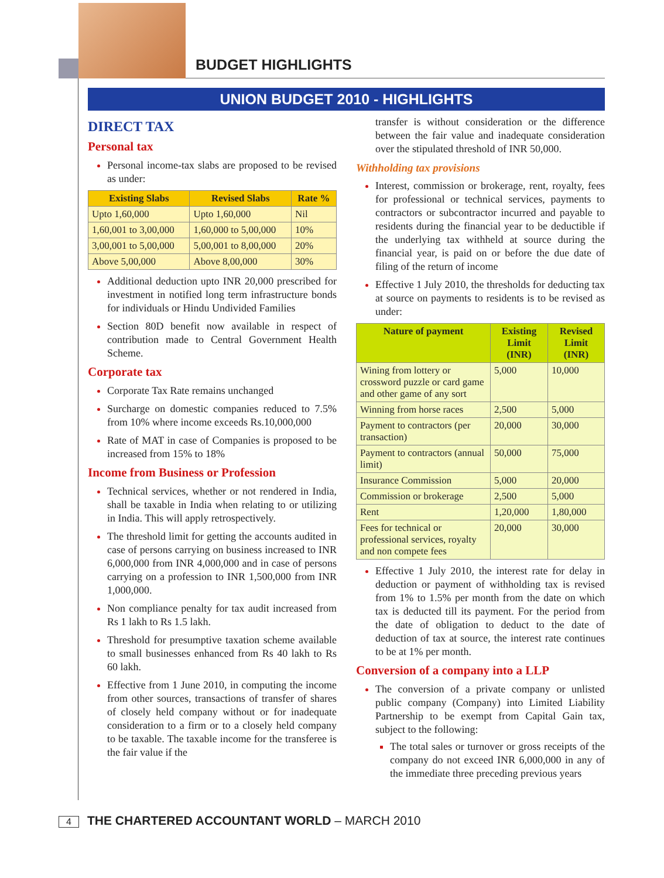BUDGET HIGHLIGHTS
UNION BUDGET 2010 - HIGHLIGHTS
DIRECT TAX
Personal tax
Personal income-tax slabs are proposed to be revised as under:
| Existing Slabs | Revised Slabs | Rate % |
| --- | --- | --- |
| Upto 1,60,000 | Upto 1,60,000 | Nil |
| 1,60,001 to 3,00,000 | 1,60,000 to 5,00,000 | 10% |
| 3,00,001 to 5,00,000 | 5,00,001 to 8,00,000 | 20% |
| Above 5,00,000 | Above 8,00,000 | 30% |
Additional deduction upto INR 20,000 prescribed for investment in notified long term infrastructure bonds for individuals or Hindu Undivided Families
Section 80D benefit now available in respect of contribution made to Central Government Health Scheme.
Corporate tax
Corporate Tax Rate remains unchanged
Surcharge on domestic companies reduced to 7.5% from 10% where income exceeds Rs.10,000,000
Rate of MAT in case of Companies is proposed to be increased from 15% to 18%
Income from Business or Profession
Technical services, whether or not rendered in India, shall be taxable in India when relating to or utilizing in India. This will apply retrospectively.
The threshold limit for getting the accounts audited in case of persons carrying on business increased to INR 6,000,000 from INR 4,000,000 and in case of persons carrying on a profession to INR 1,500,000 from INR 1,000,000.
Non compliance penalty for tax audit increased from Rs 1 lakh to Rs 1.5 lakh.
Threshold for presumptive taxation scheme available to small businesses enhanced from Rs 40 lakh to Rs 60 lakh.
Effective from 1 June 2010, in computing the income from other sources, transactions of transfer of shares of closely held company without or for inadequate consideration to a firm or to a closely held company to be taxable. The taxable income for the transferee is the fair value if the
transfer is without consideration or the difference between the fair value and inadequate consideration over the stipulated threshold of INR 50,000.
Withholding tax provisions
Interest, commission or brokerage, rent, royalty, fees for professional or technical services, payments to contractors or subcontractor incurred and payable to residents during the financial year to be deductible if the underlying tax withheld at source during the financial year, is paid on or before the due date of filing of the return of income
Effective 1 July 2010, the thresholds for deducting tax at source on payments to residents is to be revised as under:
| Nature of payment | Existing Limit (INR) | Revised Limit (INR) |
| --- | --- | --- |
| Wining from lottery or crossword puzzle or card game and other game of any sort | 5,000 | 10,000 |
| Winning from horse races | 2,500 | 5,000 |
| Payment to contractors (per transaction) | 20,000 | 30,000 |
| Payment to contractors (annual limit) | 50,000 | 75,000 |
| Insurance Commission | 5,000 | 20,000 |
| Commission or brokerage | 2,500 | 5,000 |
| Rent | 1,20,000 | 1,80,000 |
| Fees for technical or professional services, royalty and non compete fees | 20,000 | 30,000 |
Effective 1 July 2010, the interest rate for delay in deduction or payment of withholding tax is revised from 1% to 1.5% per month from the date on which tax is deducted till its payment. For the period from the date of obligation to deduct to the date of deduction of tax at source, the interest rate continues to be at 1% per month.
Conversion of a company into a LLP
The conversion of a private company or unlisted public company (Company) into Limited Liability Partnership to be exempt from Capital Gain tax, subject to the following:
The total sales or turnover or gross receipts of the company do not exceed INR 6,000,000 in any of the immediate three preceding previous years
4 THE CHARTERED ACCOUNTANT WORLD – MARCH 2010